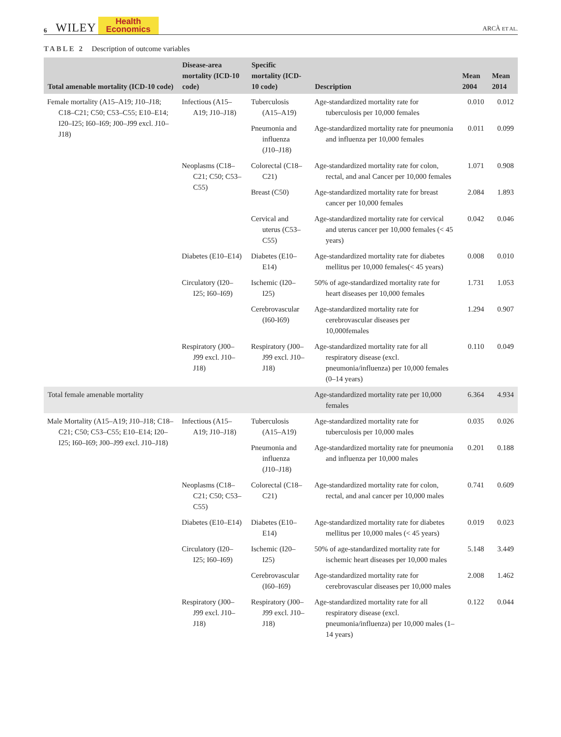6 WILEY Health
Economics ARCÀ ET AL.
TABLE 2 Description of outcome variables
| Total amenable mortality (ICD-10 code) | Disease-area mortality (ICD-10 code) | Specific mortality (ICD-10 code) | Description | Mean 2004 | Mean 2014 |
| --- | --- | --- | --- | --- | --- |
| Female mortality (A15–A19; J10–J18; C18–C21; C50; C53–C55; E10–E14; I20–I25; I60–I69; J00–J99 excl. J10–J18) | Infectious (A15–A19; J10–J18) | Tuberculosis (A15–A19) | Age-standardized mortality rate for tuberculosis per 10,000 females | 0.010 | 0.012 |
| | | Pneumonia and influenza (J10–J18) | Age-standardized mortality rate for pneumonia and influenza per 10,000 females | 0.011 | 0.099 |
| | Neoplasms (C18–C21; C50; C53–C55) | Colorectal (C18–C21) | Age-standardized mortality rate for colon, rectal, and anal Cancer per 10,000 females | 1.071 | 0.908 |
| | | Breast (C50) | Age-standardized mortality rate for breast cancer per 10,000 females | 2.084 | 1.893 |
| | | Cervical and uterus (C53–C55) | Age-standardized mortality rate for cervical and uterus cancer per 10,000 females (< 45 years) | 0.042 | 0.046 |
| | Diabetes (E10–E14) | Diabetes (E10–E14) | Age-standardized mortality rate for diabetes mellitus per 10,000 females(< 45 years) | 0.008 | 0.010 |
| | Circulatory (I20–I25; I60–I69) | Ischemic (I20–I25) | 50% of age-standardized mortality rate for heart diseases per 10,000 females | 1.731 | 1.053 |
| | | Cerebrovascular (I60-I69) | Age-standardized mortality rate for cerebrovascular diseases per 10,000females | 1.294 | 0.907 |
| | Respiratory (J00–J99 excl. J10–J18) | Respiratory (J00–J99 excl. J10–J18) | Age-standardized mortality rate for all respiratory disease (excl. pneumonia/influenza) per 10,000 females (0–14 years) | 0.110 | 0.049 |
| Total female amenable mortality | | | Age-standardized mortality rate per 10,000 females | 6.364 | 4.934 |
| Male Mortality (A15–A19; J10–J18; C18–C21; C50; C53–C55; E10–E14; I20–I25; I60–I69; J00–J99 excl. J10–J18) | Infectious (A15–A19; J10–J18) | Tuberculosis (A15–A19) | Age-standardized mortality rate for tuberculosis per 10,000 males | 0.035 | 0.026 |
| | | Pneumonia and influenza (J10–J18) | Age-standardized mortality rate for pneumonia and influenza per 10,000 males | 0.201 | 0.188 |
| | Neoplasms (C18–C21; C50; C53–C55) | Colorectal (C18–C21) | Age-standardized mortality rate for colon, rectal, and anal cancer per 10,000 males | 0.741 | 0.609 |
| | Diabetes (E10–E14) | Diabetes (E10–E14) | Age-standardized mortality rate for diabetes mellitus per 10,000 males (< 45 years) | 0.019 | 0.023 |
| | Circulatory (I20–I25; I60–I69) | Ischemic (I20–I25) | 50% of age-standardized mortality rate for ischemic heart diseases per 10,000 males | 5.148 | 3.449 |
| | | Cerebrovascular (I60–I69) | Age-standardized mortality rate for cerebrovascular diseases per 10,000 males | 2.008 | 1.462 |
| | Respiratory (J00–J99 excl. J10–J18) | Respiratory (J00–J99 excl. J10–J18) | Age-standardized mortality rate for all respiratory disease (excl. pneumonia/influenza) per 10,000 males (1–14 years) | 0.122 | 0.044 |